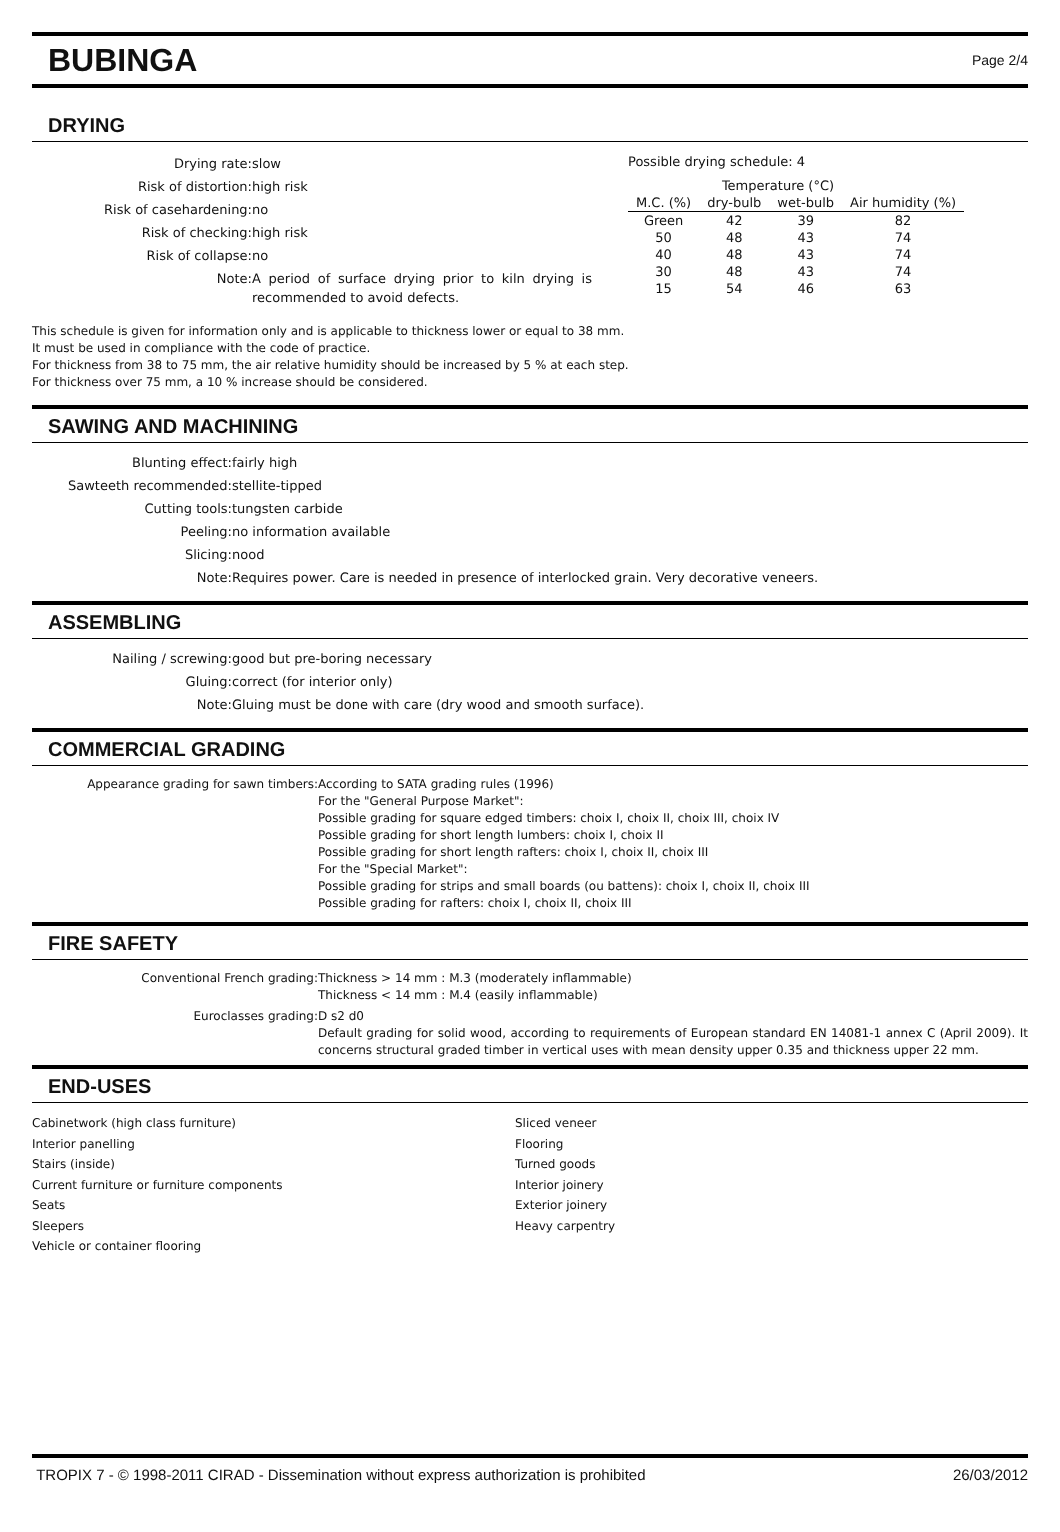BUBINGA
Page 2/4
DRYING
Drying rate:
slow
Risk of distortion:
high risk
Risk of casehardening:
no
Risk of checking:
high risk
Risk of collapse:
no
Note:
A period of surface drying prior to kiln drying is recommended to avoid defects.
Possible drying schedule: 4
| | Temperature (°C) | | |
| --- | --- | --- | --- |
| M.C. (%) | dry-bulb | wet-bulb | Air humidity (%) |
| Green | 42 | 39 | 82 |
| 50 | 48 | 43 | 74 |
| 40 | 48 | 43 | 74 |
| 30 | 48 | 43 | 74 |
| 15 | 54 | 46 | 63 |
This schedule is given for information only and is applicable to thickness lower or equal to 38 mm.
It must be used in compliance with the code of practice.
For thickness from 38 to 75 mm, the air relative humidity should be increased by 5 % at each step.
For thickness over 75 mm, a 10 % increase should be considered.
SAWING AND MACHINING
Blunting effect:
fairly high
Sawteeth recommended:
stellite-tipped
Cutting tools:
tungsten carbide
Peeling:
no information available
Slicing:
nood
Note:
Requires power. Care is needed in presence of interlocked grain. Very decorative veneers.
ASSEMBLING
Nailing / screwing:
good but pre-boring necessary
Gluing:
correct (for interior only)
Note:
Gluing must be done with care (dry wood and smooth surface).
COMMERCIAL GRADING
Appearance grading for sawn timbers:
According to SATA grading rules (1996)
For the "General Purpose Market":
Possible grading for square edged timbers: choix I, choix II, choix III, choix IV
Possible grading for short length lumbers: choix I, choix II
Possible grading for short length rafters: choix I, choix II, choix III
For the "Special Market":
Possible grading for strips and small boards (ou battens): choix I, choix II, choix III
Possible grading for rafters: choix I, choix II, choix III
FIRE SAFETY
Conventional French grading:
Thickness > 14 mm : M.3 (moderately inflammable)
Thickness < 14 mm : M.4 (easily inflammable)
Euroclasses grading:
D s2 d0
Default grading for solid wood, according to requirements of European standard EN 14081-1 annex C (April 2009). It concerns structural graded timber in vertical uses with mean density upper 0.35 and thickness upper 22 mm.
END-USES
Cabinetwork (high class furniture)
Interior panelling
Stairs (inside)
Current furniture or furniture components
Seats
Sleepers
Vehicle or container flooring
Sliced veneer
Flooring
Turned goods
Interior joinery
Exterior joinery
Heavy carpentry
TROPIX 7 - © 1998-2011 CIRAD - Dissemination without express authorization is prohibited 26/03/2012